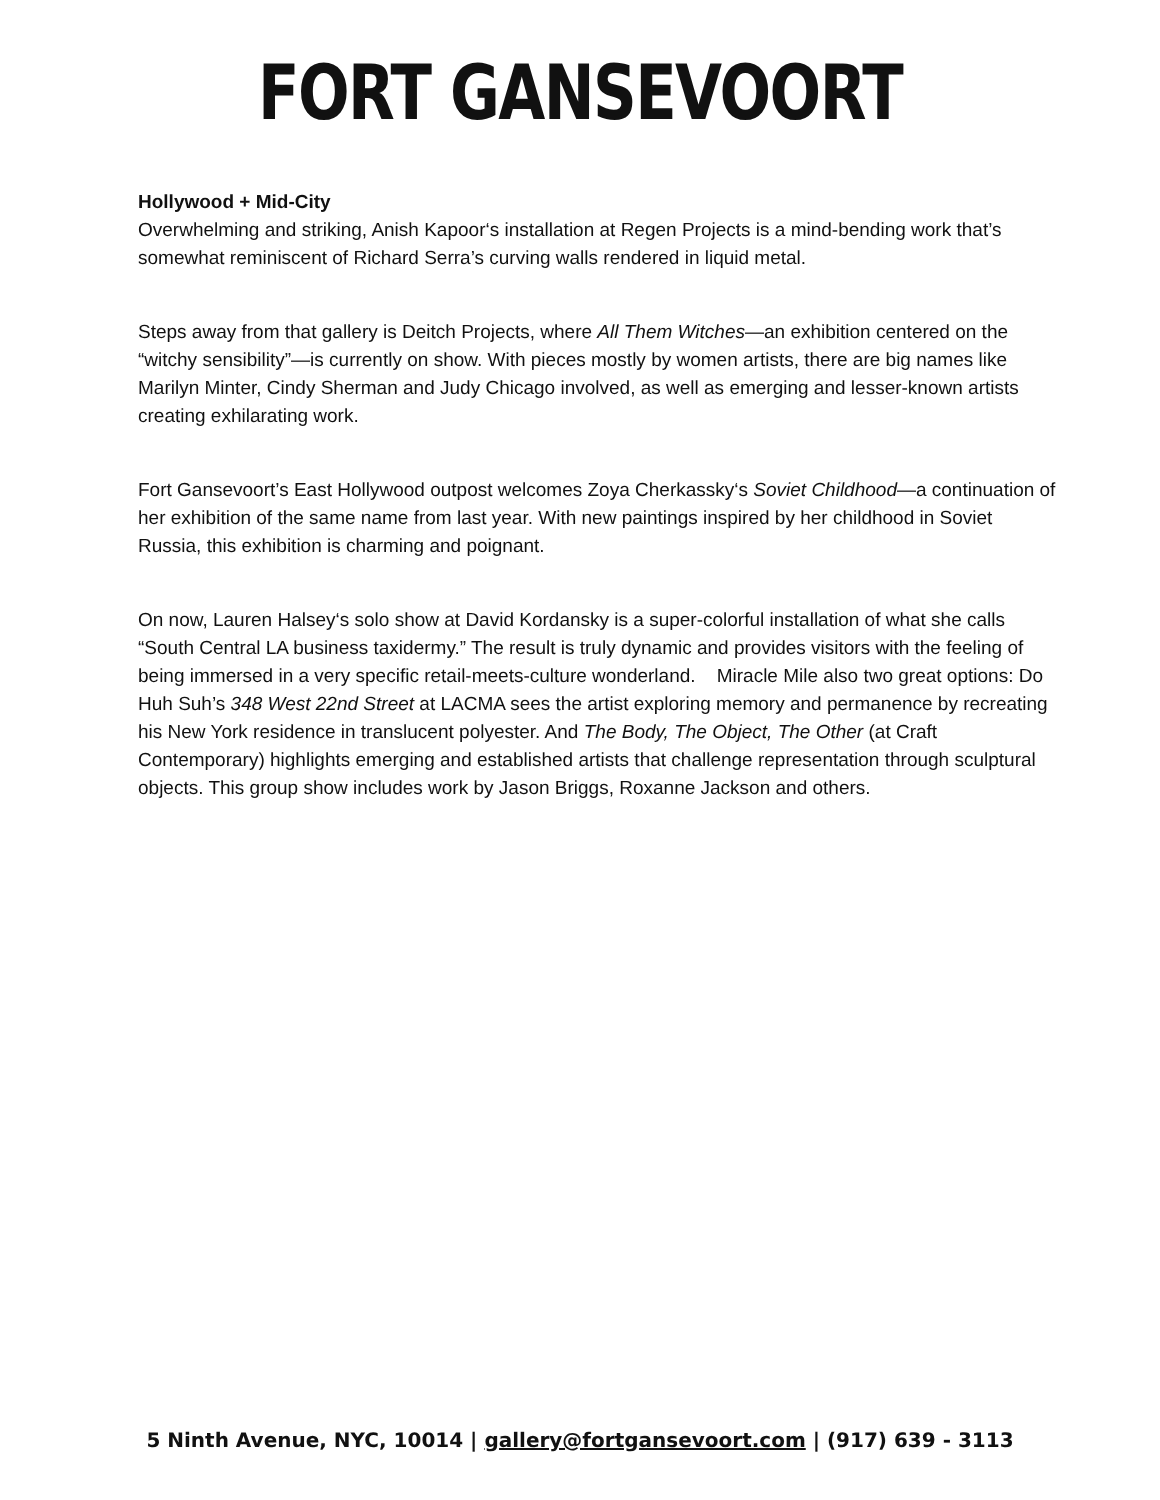FORT GANSEVOORT
Hollywood + Mid-City
Overwhelming and striking, Anish Kapoor‘s installation at Regen Projects is a mind-bending work that’s somewhat reminiscent of Richard Serra’s curving walls rendered in liquid metal.
Steps away from that gallery is Deitch Projects, where All Them Witches—an exhibition centered on the “witchy sensibility”—is currently on show. With pieces mostly by women artists, there are big names like Marilyn Minter, Cindy Sherman and Judy Chicago involved, as well as emerging and lesser-known artists creating exhilarating work.
Fort Gansevoort’s East Hollywood outpost welcomes Zoya Cherkassky‘s Soviet Childhood—a continuation of her exhibition of the same name from last year. With new paintings inspired by her childhood in Soviet Russia, this exhibition is charming and poignant.
On now, Lauren Halsey‘s solo show at David Kordansky is a super-colorful installation of what she calls “South Central LA business taxidermy.” The result is truly dynamic and provides visitors with the feeling of being immersed in a very specific retail-meets-culture wonderland. Miracle Mile also two great options: Do Huh Suh’s 348 West 22nd Street at LACMA sees the artist exploring memory and permanence by recreating his New York residence in translucent polyester. And The Body, The Object, The Other (at Craft Contemporary) highlights emerging and established artists that challenge representation through sculptural objects. This group show includes work by Jason Briggs, Roxanne Jackson and others.
5 Ninth Avenue, NYC, 10014 | gallery@fortgansevoort.com | (917) 639 - 3113